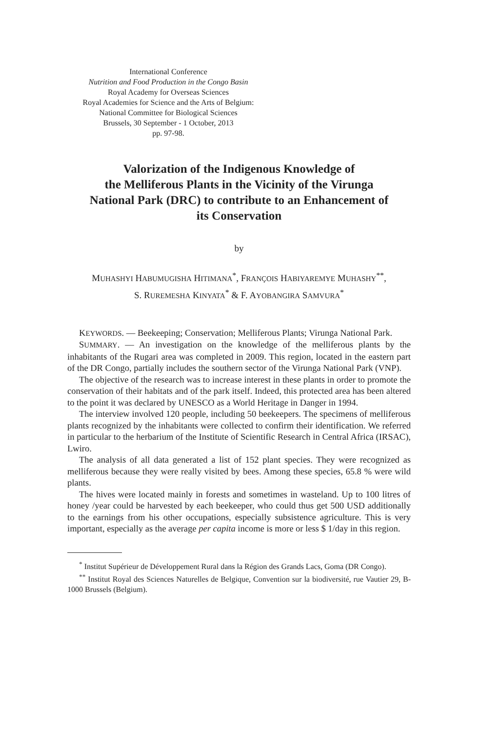International Conference
Nutrition and Food Production in the Congo Basin
Royal Academy for Overseas Sciences
Royal Academies for Science and the Arts of Belgium:
National Committee for Biological Sciences
Brussels, 30 September - 1 October, 2013
pp. 97-98.
Valorization of the Indigenous Knowledge of
the Melliferous Plants in the Vicinity of the Virunga
National Park (DRC) to contribute to an Enhancement of
its Conservation
by
MUHASHYI HABUMUGISHA HITIMANA<sup>*</sup>, FRANÇOIS HABIYAREMYE MUHASHY<sup>**</sup>,
S. RUREMESHA KINYATA<sup>*</sup> & F. AYOBANGIRA SAMVURA<sup>*</sup>
KEYWORDS. — Beekeeping; Conservation; Melliferous Plants; Virunga National Park.
SUMMARY. — An investigation on the knowledge of the melliferous plants by the inhabitants of the Rugari area was completed in 2009. This region, located in the eastern part of the DR Congo, partially includes the southern sector of the Virunga National Park (VNP).
The objective of the research was to increase interest in these plants in order to promote the conservation of their habitats and of the park itself. Indeed, this protected area has been altered to the point it was declared by UNESCO as a World Heritage in Danger in 1994.
The interview involved 120 people, including 50 beekeepers. The specimens of melliferous plants recognized by the inhabitants were collected to confirm their identification. We referred in particular to the herbarium of the Institute of Scientific Research in Central Africa (IRSAC), Lwiro.
The analysis of all data generated a list of 152 plant species. They were recognized as melliferous because they were really visited by bees. Among these species, 65.8 % were wild plants.
The hives were located mainly in forests and sometimes in wasteland. Up to 100 litres of honey /year could be harvested by each beekeeper, who could thus get 500 USD additionally to the earnings from his other occupations, especially subsistence agriculture. This is very important, especially as the average per capita income is more or less $ 1/day in this region.
<sup>*</sup> Institut Supérieur de Développement Rural dans la Région des Grands Lacs, Goma (DR Congo).
<sup>**</sup> Institut Royal des Sciences Naturelles de Belgique, Convention sur la biodiversité, rue Vautier 29, B-1000 Brussels (Belgium).